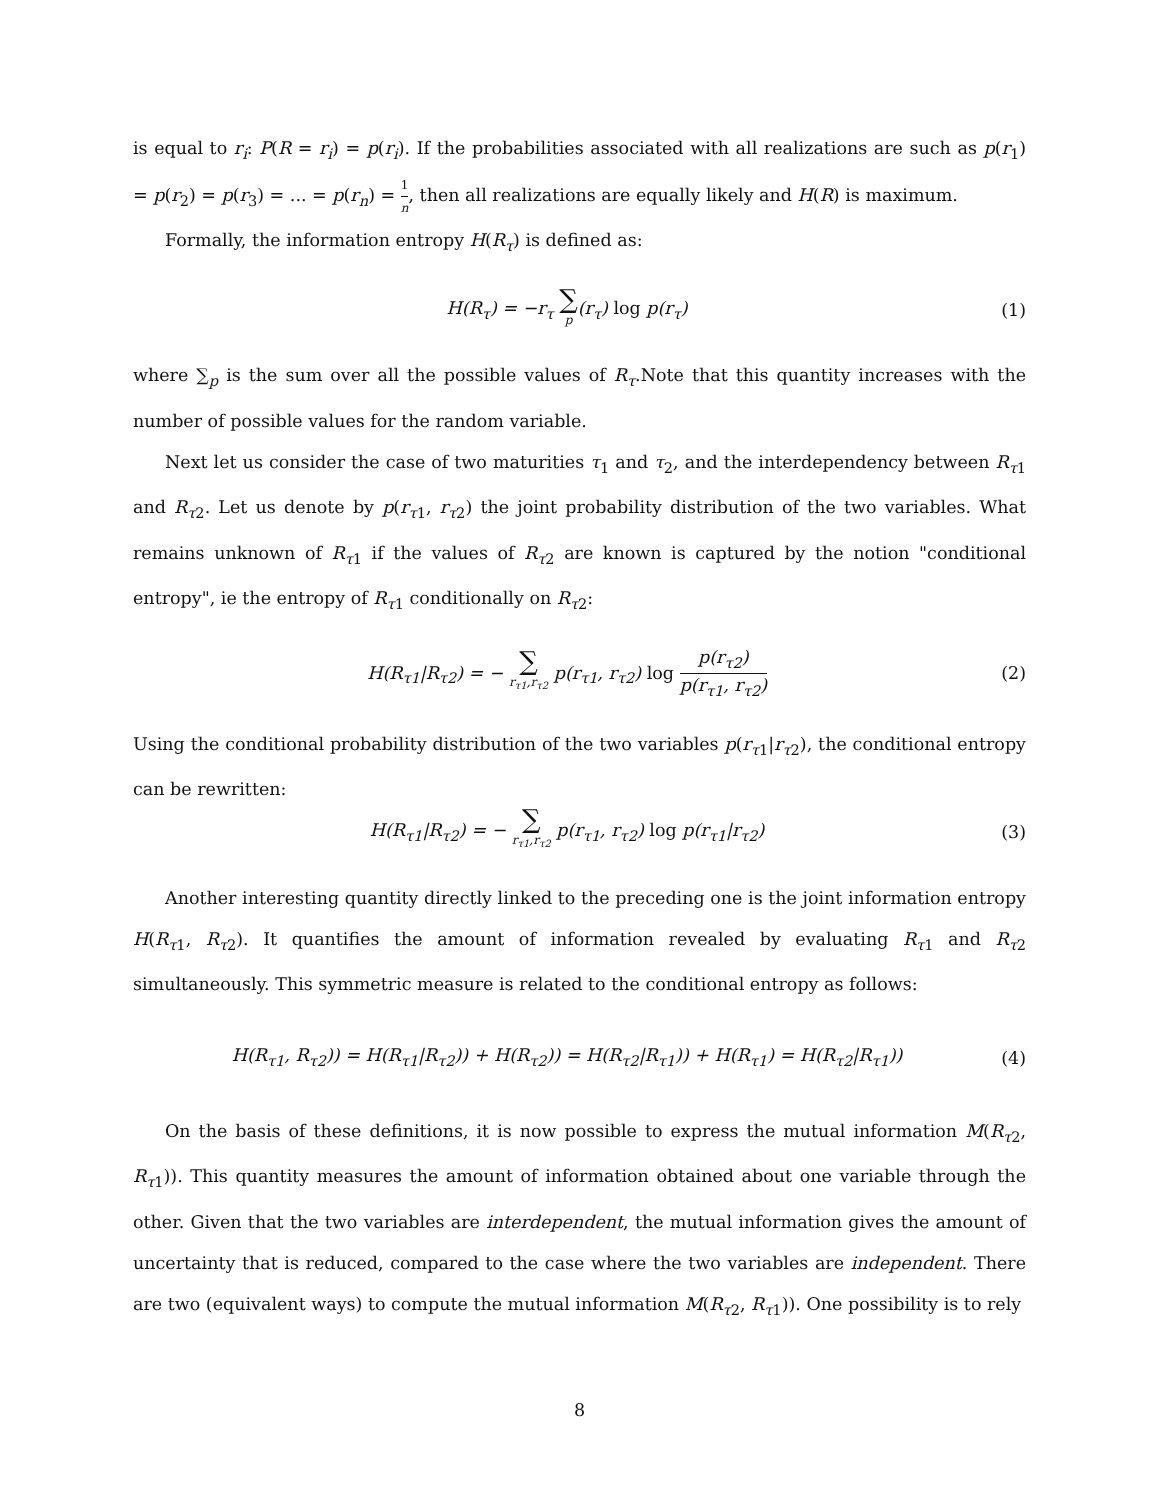is equal to r<sub>i</sub>: P(R = r<sub>i</sub>) = p(r<sub>i</sub>). If the probabilities associated with all realizations are such as p(r<sub>1</sub>) = p(r<sub>2</sub>) = p(r<sub>3</sub>) = ... = p(r<sub>n</sub>) = 1 n, then all realizations are equally likely and H(R) is maximum.
Formally, the information entropy H(R<sub>τ</sub>) is defined as:
H(R<sub>τ</sub>) = −r<sub>τ</sub> ∑ p(r<sub>τ</sub>) log p(r<sub>τ</sub>) (1)
where ∑<sub>p</sub> is the sum over all the possible values of R<sub>τ</sub>.Note that this quantity increases with the number of possible values for the random variable.
Next let us consider the case of two maturities τ<sub>1</sub> and τ<sub>2</sub>, and the interdependency between R<sub>τ1</sub> and R<sub>τ2</sub>. Let us denote by p(r<sub>τ1</sub>, r<sub>τ2</sub>) the joint probability distribution of the two variables. What remains unknown of R<sub>τ1</sub> if the values of R<sub>τ2</sub> are known is captured by the notion "conditional entropy", ie the entropy of R<sub>τ1</sub> conditionally on R<sub>τ2</sub>:
H(R<sub>τ1</sub>|R<sub>τ2</sub>) = − ∑ r<sub>τ1</sub>,r<sub>τ2</sub> p(r<sub>τ1</sub>, r<sub>τ2</sub>) log p(r<sub>τ2</sub>) p(r<sub>τ1</sub>, r<sub>τ2</sub>)
(2)
Using the conditional probability distribution of the two variables p(r<sub>τ1</sub>|r<sub>τ2</sub>), the conditional entropy can be rewritten:
H(R<sub>τ1</sub>|R<sub>τ2</sub>) = − ∑ r<sub>τ1</sub>,r<sub>τ2</sub> p(r<sub>τ1</sub>, r<sub>τ2</sub>) log p(r<sub>τ1</sub>|r<sub>τ2</sub>)
(3)
Another interesting quantity directly linked to the preceding one is the joint information entropy H(R<sub>τ1</sub>, R<sub>τ2</sub>). It quantifies the amount of information revealed by evaluating R<sub>τ1</sub> and R<sub>τ2</sub> simultaneously. This symmetric measure is related to the conditional entropy as follows:
H(R<sub>τ1</sub>, R<sub>τ2</sub>)) = H(R<sub>τ1</sub>|R<sub>τ2</sub>)) + H(R<sub>τ2</sub>)) = H(R<sub>τ2</sub>|R<sub>τ1</sub>)) + H(R<sub>τ1</sub>) = H(R<sub>τ2</sub>|R<sub>τ1</sub>))
(4)
On the basis of these definitions, it is now possible to express the mutual information M(R<sub>τ2</sub>, R<sub>τ1</sub>)). This quantity measures the amount of information obtained about one variable through the other. Given that the two variables are interdependent, the mutual information gives the amount of uncertainty that is reduced, compared to the case where the two variables are independent. There are two (equivalent ways) to compute the mutual information M(R<sub>τ2</sub>, R<sub>τ1</sub>)). One possibility is to rely
8